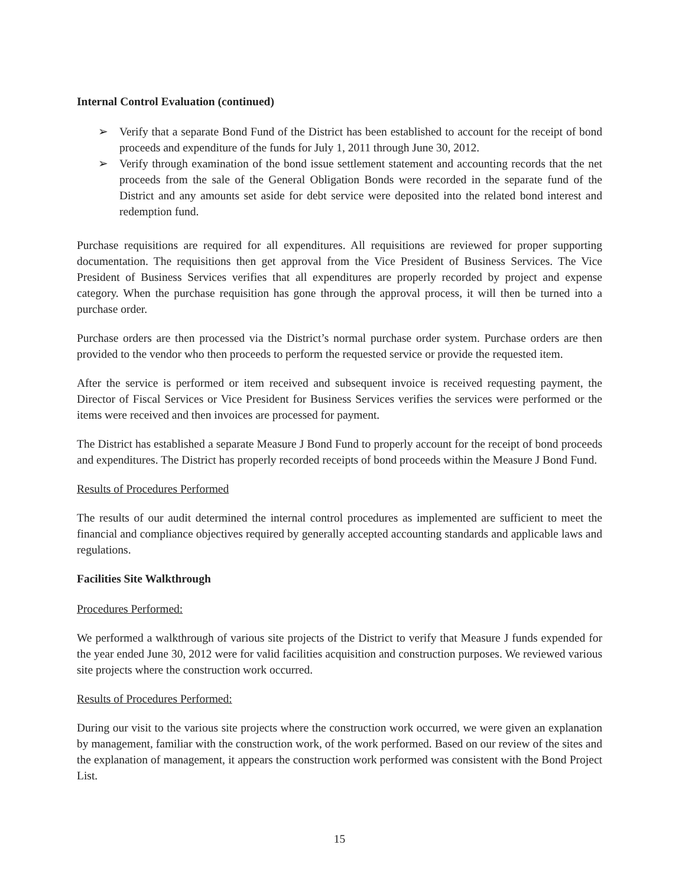Internal Control Evaluation (continued)
➢ Verify that a separate Bond Fund of the District has been established to account for the receipt of bond proceeds and expenditure of the funds for July 1, 2011 through June 30, 2012.
➢ Verify through examination of the bond issue settlement statement and accounting records that the net proceeds from the sale of the General Obligation Bonds were recorded in the separate fund of the District and any amounts set aside for debt service were deposited into the related bond interest and redemption fund.
Purchase requisitions are required for all expenditures. All requisitions are reviewed for proper supporting documentation. The requisitions then get approval from the Vice President of Business Services. The Vice President of Business Services verifies that all expenditures are properly recorded by project and expense category. When the purchase requisition has gone through the approval process, it will then be turned into a purchase order.
Purchase orders are then processed via the District’s normal purchase order system. Purchase orders are then provided to the vendor who then proceeds to perform the requested service or provide the requested item.
After the service is performed or item received and subsequent invoice is received requesting payment, the Director of Fiscal Services or Vice President for Business Services verifies the services were performed or the items were received and then invoices are processed for payment.
The District has established a separate Measure J Bond Fund to properly account for the receipt of bond proceeds and expenditures. The District has properly recorded receipts of bond proceeds within the Measure J Bond Fund.
Results of Procedures Performed
The results of our audit determined the internal control procedures as implemented are sufficient to meet the financial and compliance objectives required by generally accepted accounting standards and applicable laws and regulations.
Facilities Site Walkthrough
Procedures Performed:
We performed a walkthrough of various site projects of the District to verify that Measure J funds expended for the year ended June 30, 2012 were for valid facilities acquisition and construction purposes. We reviewed various site projects where the construction work occurred.
Results of Procedures Performed:
During our visit to the various site projects where the construction work occurred, we were given an explanation by management, familiar with the construction work, of the work performed. Based on our review of the sites and the explanation of management, it appears the construction work performed was consistent with the Bond Project List.
15